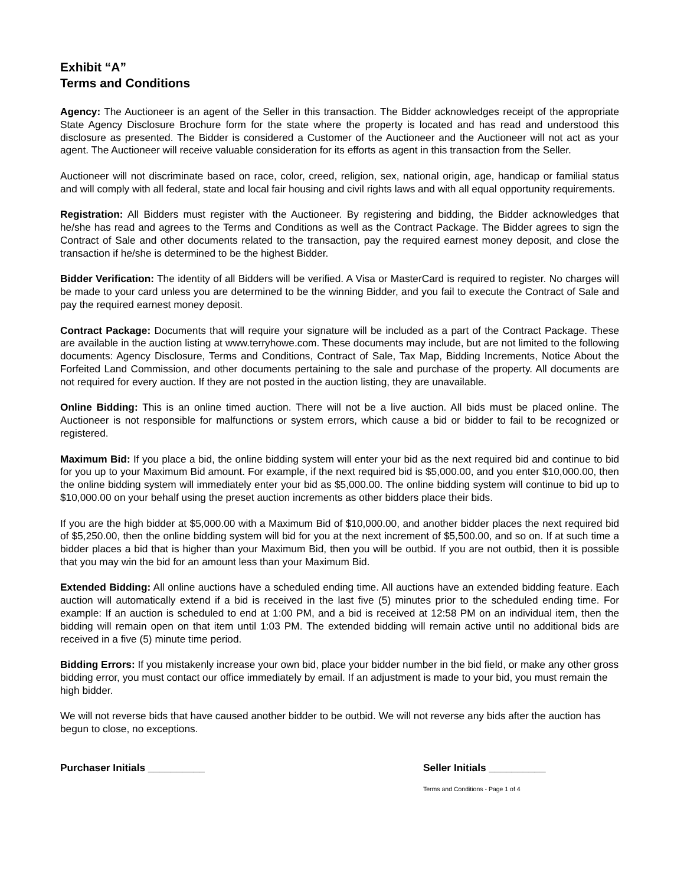Exhibit “A”
Terms and Conditions
Agency: The Auctioneer is an agent of the Seller in this transaction. The Bidder acknowledges receipt of the appropriate State Agency Disclosure Brochure form for the state where the property is located and has read and understood this disclosure as presented. The Bidder is considered a Customer of the Auctioneer and the Auctioneer will not act as your agent. The Auctioneer will receive valuable consideration for its efforts as agent in this transaction from the Seller.
Auctioneer will not discriminate based on race, color, creed, religion, sex, national origin, age, handicap or familial status and will comply with all federal, state and local fair housing and civil rights laws and with all equal opportunity requirements.
Registration: All Bidders must register with the Auctioneer. By registering and bidding, the Bidder acknowledges that he/she has read and agrees to the Terms and Conditions as well as the Contract Package. The Bidder agrees to sign the Contract of Sale and other documents related to the transaction, pay the required earnest money deposit, and close the transaction if he/she is determined to be the highest Bidder.
Bidder Verification: The identity of all Bidders will be verified. A Visa or MasterCard is required to register. No charges will be made to your card unless you are determined to be the winning Bidder, and you fail to execute the Contract of Sale and pay the required earnest money deposit.
Contract Package: Documents that will require your signature will be included as a part of the Contract Package. These are available in the auction listing at www.terryhowe.com. These documents may include, but are not limited to the following documents: Agency Disclosure, Terms and Conditions, Contract of Sale, Tax Map, Bidding Increments, Notice About the Forfeited Land Commission, and other documents pertaining to the sale and purchase of the property. All documents are not required for every auction. If they are not posted in the auction listing, they are unavailable.
Online Bidding: This is an online timed auction. There will not be a live auction. All bids must be placed online. The Auctioneer is not responsible for malfunctions or system errors, which cause a bid or bidder to fail to be recognized or registered.
Maximum Bid: If you place a bid, the online bidding system will enter your bid as the next required bid and continue to bid for you up to your Maximum Bid amount. For example, if the next required bid is $5,000.00, and you enter $10,000.00, then the online bidding system will immediately enter your bid as $5,000.00. The online bidding system will continue to bid up to $10,000.00 on your behalf using the preset auction increments as other bidders place their bids.
If you are the high bidder at $5,000.00 with a Maximum Bid of $10,000.00, and another bidder places the next required bid of $5,250.00, then the online bidding system will bid for you at the next increment of $5,500.00, and so on. If at such time a bidder places a bid that is higher than your Maximum Bid, then you will be outbid. If you are not outbid, then it is possible that you may win the bid for an amount less than your Maximum Bid.
Extended Bidding: All online auctions have a scheduled ending time. All auctions have an extended bidding feature. Each auction will automatically extend if a bid is received in the last five (5) minutes prior to the scheduled ending time. For example: If an auction is scheduled to end at 1:00 PM, and a bid is received at 12:58 PM on an individual item, then the bidding will remain open on that item until 1:03 PM. The extended bidding will remain active until no additional bids are received in a five (5) minute time period.
Bidding Errors: If you mistakenly increase your own bid, place your bidder number in the bid field, or make any other gross bidding error, you must contact our office immediately by email. If an adjustment is made to your bid, you must remain the high bidder.
We will not reverse bids that have caused another bidder to be outbid. We will not reverse any bids after the auction has begun to close, no exceptions.
Purchaser Initials __________ Seller Initials __________
Terms and Conditions - Page 1 of 4